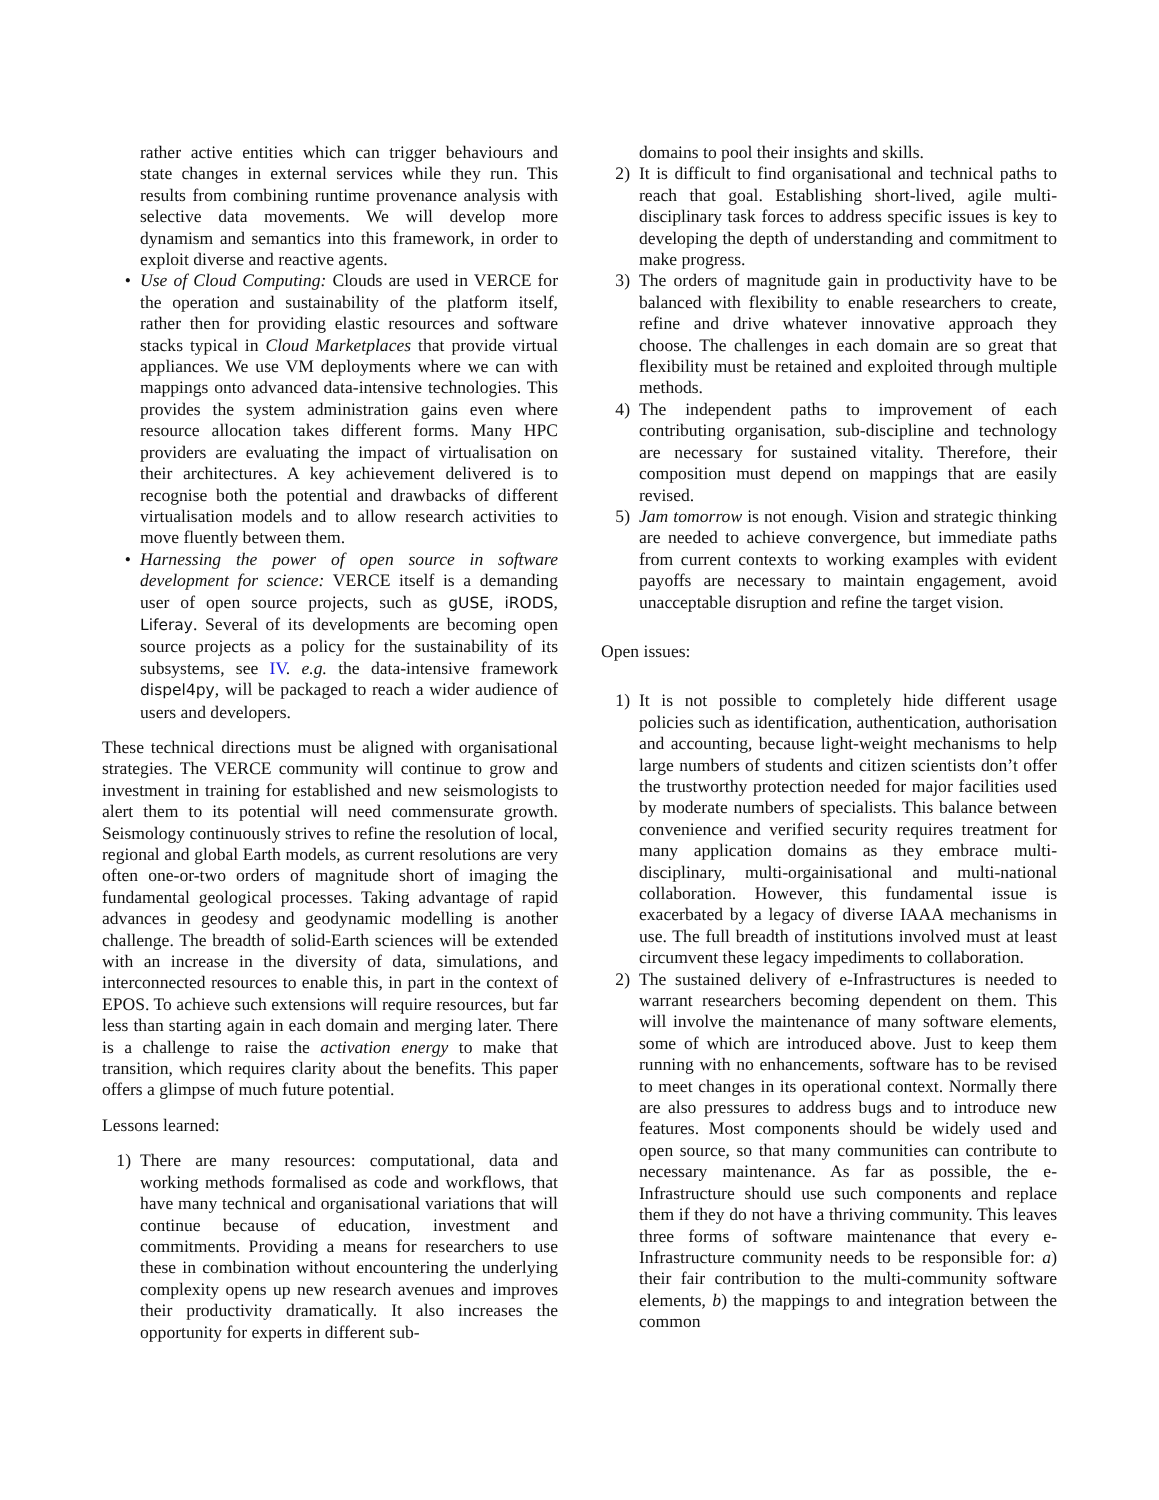rather active entities which can trigger behaviours and state changes in external services while they run. This results from combining runtime provenance analysis with selective data movements. We will develop more dynamism and semantics into this framework, in order to exploit diverse and reactive agents.
• Use of Cloud Computing: Clouds are used in VERCE for the operation and sustainability of the platform itself, rather then for providing elastic resources and software stacks typical in Cloud Marketplaces that provide virtual appliances. We use VM deployments where we can with mappings onto advanced data-intensive technologies. This provides the system administration gains even where resource allocation takes different forms. Many HPC providers are evaluating the impact of virtualisation on their architectures. A key achievement delivered is to recognise both the potential and drawbacks of different virtualisation models and to allow research activities to move fluently between them.
• Harnessing the power of open source in software development for science: VERCE itself is a demanding user of open source projects, such as gUSE, iRODS, Liferay. Several of its developments are becoming open source projects as a policy for the sustainability of its subsystems, see IV. e.g. the data-intensive framework dispel4py, will be packaged to reach a wider audience of users and developers.
These technical directions must be aligned with organisational strategies. The VERCE community will continue to grow and investment in training for established and new seismologists to alert them to its potential will need commensurate growth. Seismology continuously strives to refine the resolution of local, regional and global Earth models, as current resolutions are very often one-or-two orders of magnitude short of imaging the fundamental geological processes. Taking advantage of rapid advances in geodesy and geodynamic modelling is another challenge. The breadth of solid-Earth sciences will be extended with an increase in the diversity of data, simulations, and interconnected resources to enable this, in part in the context of EPOS. To achieve such extensions will require resources, but far less than starting again in each domain and merging later. There is a challenge to raise the activation energy to make that transition, which requires clarity about the benefits. This paper offers a glimpse of much future potential.
Lessons learned:
1) There are many resources: computational, data and working methods formalised as code and workflows, that have many technical and organisational variations that will continue because of education, investment and commitments. Providing a means for researchers to use these in combination without encountering the underlying complexity opens up new research avenues and improves their productivity dramatically. It also increases the opportunity for experts in different sub-
domains to pool their insights and skills.
2) It is difficult to find organisational and technical paths to reach that goal. Establishing short-lived, agile multi-disciplinary task forces to address specific issues is key to developing the depth of understanding and commitment to make progress.
3) The orders of magnitude gain in productivity have to be balanced with flexibility to enable researchers to create, refine and drive whatever innovative approach they choose. The challenges in each domain are so great that flexibility must be retained and exploited through multiple methods.
4) The independent paths to improvement of each contributing organisation, sub-discipline and technology are necessary for sustained vitality. Therefore, their composition must depend on mappings that are easily revised.
5) Jam tomorrow is not enough. Vision and strategic thinking are needed to achieve convergence, but immediate paths from current contexts to working examples with evident payoffs are necessary to maintain engagement, avoid unacceptable disruption and refine the target vision.
Open issues:
1) It is not possible to completely hide different usage policies such as identification, authentication, authorisation and accounting, because light-weight mechanisms to help large numbers of students and citizen scientists don’t offer the trustworthy protection needed for major facilities used by moderate numbers of specialists. This balance between convenience and verified security requires treatment for many application domains as they embrace multi-disciplinary, multi-orgainisational and multi-national collaboration. However, this fundamental issue is exacerbated by a legacy of diverse IAAA mechanisms in use. The full breadth of institutions involved must at least circumvent these legacy impediments to collaboration.
2) The sustained delivery of e-Infrastructures is needed to warrant researchers becoming dependent on them. This will involve the maintenance of many software elements, some of which are introduced above. Just to keep them running with no enhancements, software has to be revised to meet changes in its operational context. Normally there are also pressures to address bugs and to introduce new features. Most components should be widely used and open source, so that many communities can contribute to necessary maintenance. As far as possible, the e-Infrastructure should use such components and replace them if they do not have a thriving community. This leaves three forms of software maintenance that every e-Infrastructure community needs to be responsible for: a) their fair contribution to the multi-community software elements, b) the mappings to and integration between the common